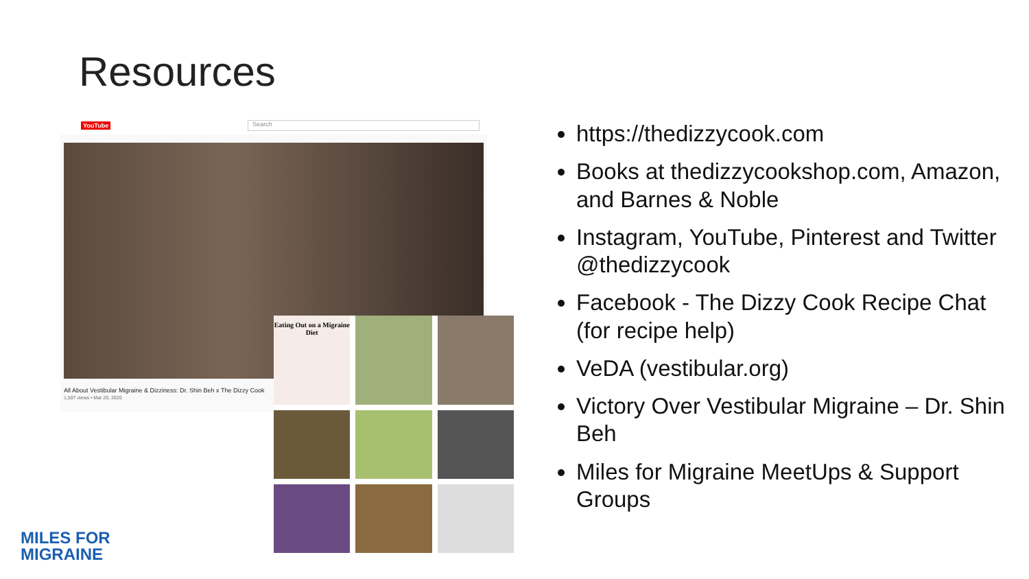Resources
YouTube Search
All About Vestibular Migraine & Dizziness: Dr. Shin Beh x The Dizzy Cook
1,507 views • Mar 20, 2020
Eating Out on a Migraine Diet
MILES FOR
MIGRAINE
https://thedizzycook.com
Books at thedizzycookshop.com, Amazon, and Barnes & Noble
Instagram, YouTube, Pinterest and Twitter @thedizzycook
Facebook - The Dizzy Cook Recipe Chat (for recipe help)
VeDA (vestibular.org)
Victory Over Vestibular Migraine – Dr. Shin Beh
Miles for Migraine MeetUps & Support Groups